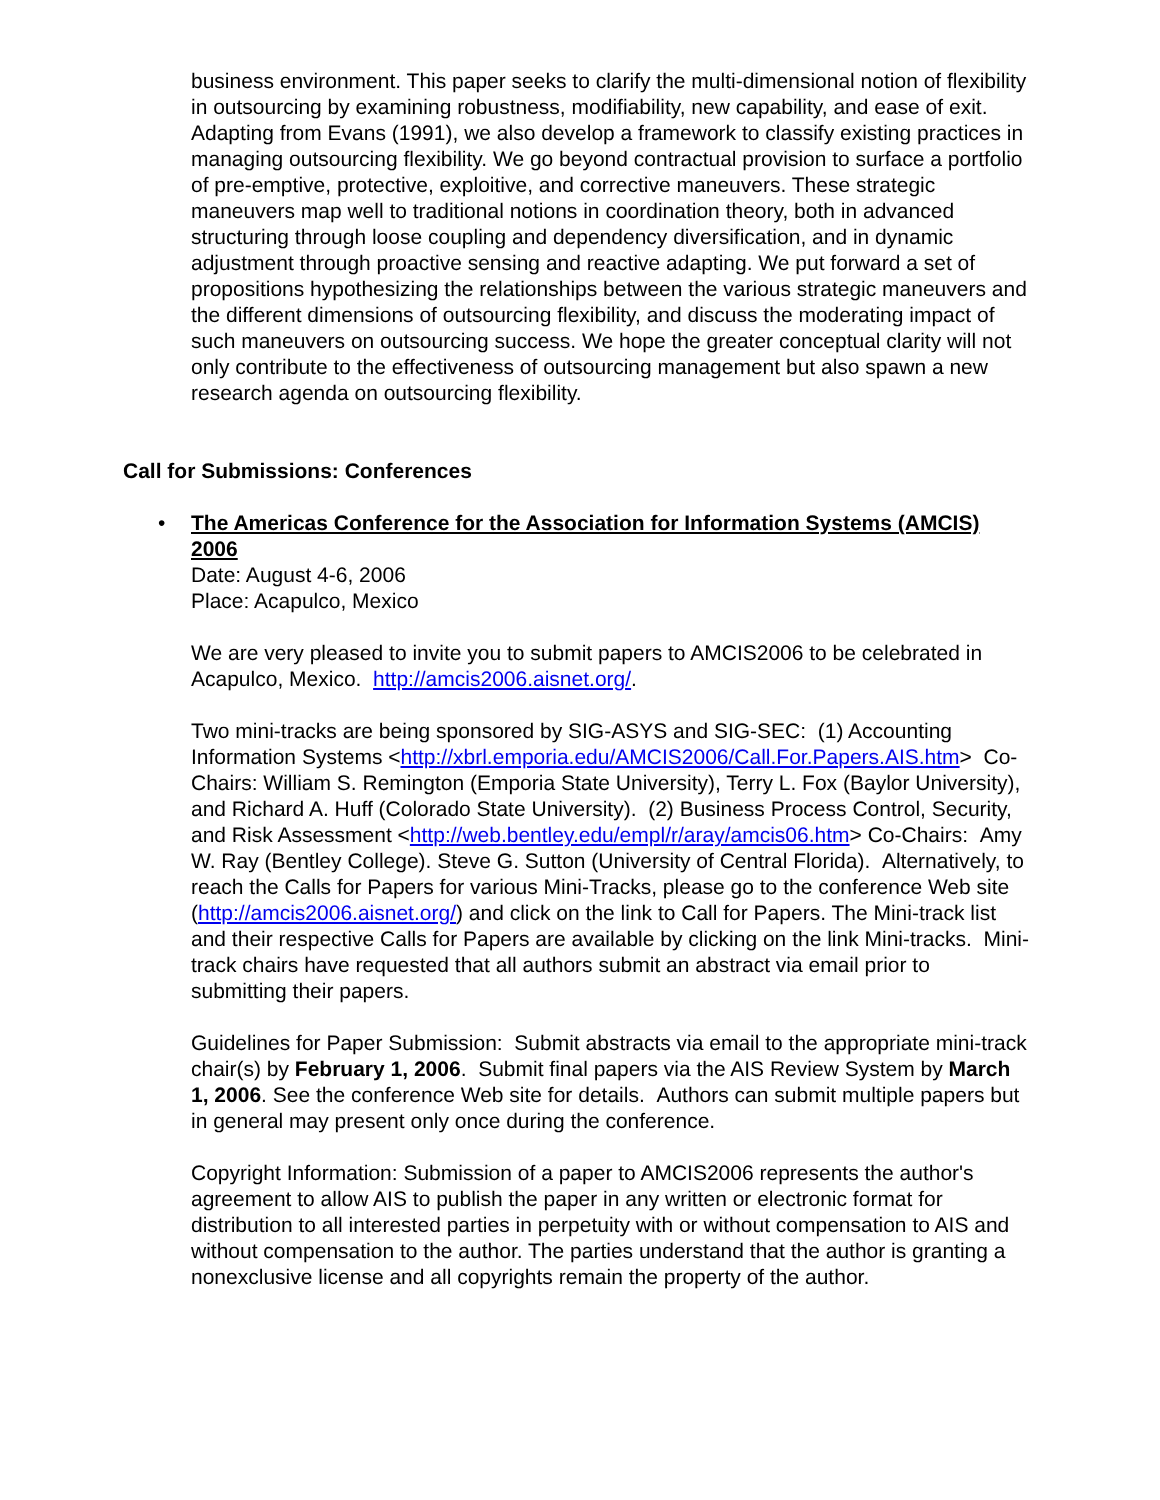business environment. This paper seeks to clarify the multi-dimensional notion of flexibility in outsourcing by examining robustness, modifiability, new capability, and ease of exit. Adapting from Evans (1991), we also develop a framework to classify existing practices in managing outsourcing flexibility. We go beyond contractual provision to surface a portfolio of pre-emptive, protective, exploitive, and corrective maneuvers. These strategic maneuvers map well to traditional notions in coordination theory, both in advanced structuring through loose coupling and dependency diversification, and in dynamic adjustment through proactive sensing and reactive adapting. We put forward a set of propositions hypothesizing the relationships between the various strategic maneuvers and the different dimensions of outsourcing flexibility, and discuss the moderating impact of such maneuvers on outsourcing success. We hope the greater conceptual clarity will not only contribute to the effectiveness of outsourcing management but also spawn a new research agenda on outsourcing flexibility.
Call for Submissions: Conferences
•
The Americas Conference for the Association for Information Systems (AMCIS) 2006
Date: August 4-6, 2006
Place: Acapulco, Mexico
We are very pleased to invite you to submit papers to AMCIS2006 to be celebrated in Acapulco, Mexico. http://amcis2006.aisnet.org/.
Two mini-tracks are being sponsored by SIG-ASYS and SIG-SEC: (1) Accounting Information Systems <http://xbrl.emporia.edu/AMCIS2006/Call.For.Papers.AIS.htm> Co-Chairs: William S. Remington (Emporia State University), Terry L. Fox (Baylor University), and Richard A. Huff (Colorado State University). (2) Business Process Control, Security, and Risk Assessment <http://web.bentley.edu/empl/r/aray/amcis06.htm> Co-Chairs: Amy W. Ray (Bentley College). Steve G. Sutton (University of Central Florida). Alternatively, to reach the Calls for Papers for various Mini-Tracks, please go to the conference Web site (http://amcis2006.aisnet.org/) and click on the link to Call for Papers. The Mini-track list and their respective Calls for Papers are available by clicking on the link Mini-tracks. Mini-track chairs have requested that all authors submit an abstract via email prior to submitting their papers.
Guidelines for Paper Submission: Submit abstracts via email to the appropriate mini-track chair(s) by February 1, 2006. Submit final papers via the AIS Review System by March 1, 2006. See the conference Web site for details. Authors can submit multiple papers but in general may present only once during the conference.
Copyright Information: Submission of a paper to AMCIS2006 represents the author's agreement to allow AIS to publish the paper in any written or electronic format for distribution to all interested parties in perpetuity with or without compensation to AIS and without compensation to the author. The parties understand that the author is granting a nonexclusive license and all copyrights remain the property of the author.